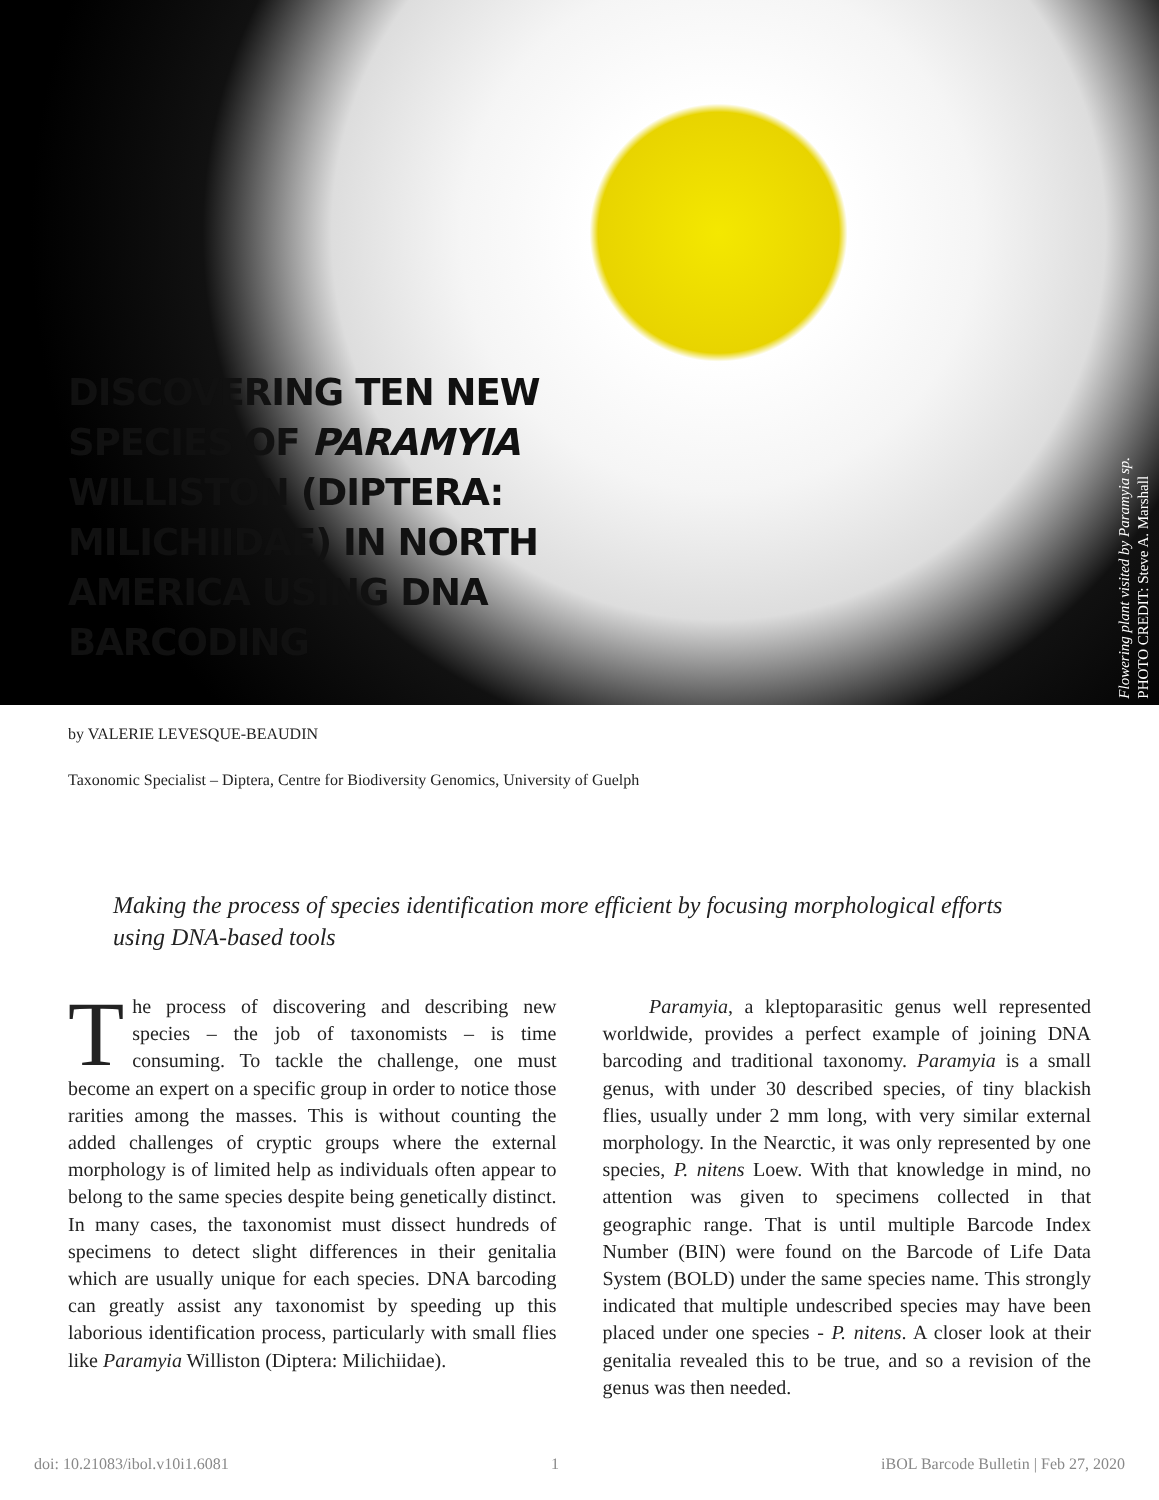DISCOVERING TEN NEW SPECIES OF PARAMYIA WILLISTON (DIPTERA: MILICHIIDAE) IN NORTH AMERICA USING DNA BARCODING
Flowering plant visited by Paramyia sp.
PHOTO CREDIT: Steve A. Marshall
by VALERIE LEVESQUE-BEAUDIN
Taxonomic Specialist – Diptera, Centre for Biodiversity Genomics, University of Guelph
Making the process of species identification more efficient by focusing morphological efforts using DNA-based tools
The process of discovering and describing new species – the job of taxonomists – is time consuming. To tackle the challenge, one must become an expert on a specific group in order to notice those rarities among the masses. This is without counting the added challenges of cryptic groups where the external morphology is of limited help as individuals often appear to belong to the same species despite being genetically distinct. In many cases, the taxonomist must dissect hundreds of specimens to detect slight differences in their genitalia which are usually unique for each species. DNA barcoding can greatly assist any taxonomist by speeding up this laborious identification process, particularly with small flies like Paramyia Williston (Diptera: Milichiidae).
Paramyia, a kleptoparasitic genus well represented worldwide, provides a perfect example of joining DNA barcoding and traditional taxonomy. Paramyia is a small genus, with under 30 described species, of tiny blackish flies, usually under 2 mm long, with very similar external morphology. In the Nearctic, it was only represented by one species, P. nitens Loew. With that knowledge in mind, no attention was given to specimens collected in that geographic range. That is until multiple Barcode Index Number (BIN) were found on the Barcode of Life Data System (BOLD) under the same species name. This strongly indicated that multiple undescribed species may have been placed under one species - P. nitens. A closer look at their genitalia revealed this to be true, and so a revision of the genus was then needed.
doi: 10.21083/ibol.v10i1.6081 1 iBOL Barcode Bulletin | Feb 27, 2020